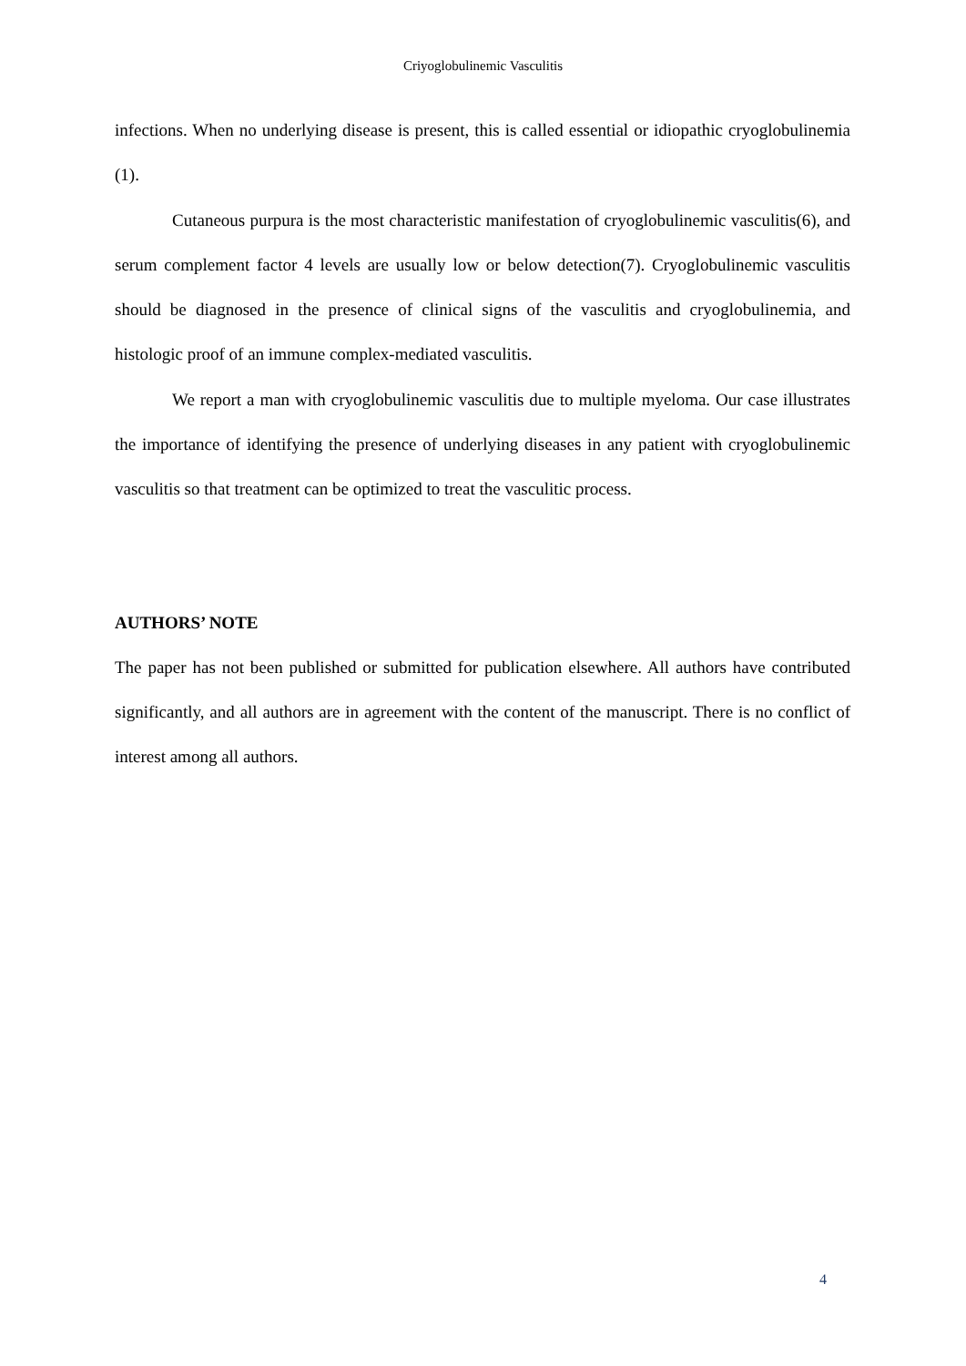Criyoglobulinemic Vasculitis
infections. When no underlying disease is present, this is called essential or idiopathic cryoglobulinemia (1).
Cutaneous purpura is the most characteristic manifestation of cryoglobulinemic vasculitis(6), and serum complement factor 4 levels are usually low or below detection(7). Cryoglobulinemic vasculitis should be diagnosed in the presence of clinical signs of the vasculitis and cryoglobulinemia, and histologic proof of an immune complex-mediated vasculitis.
We report a man with cryoglobulinemic vasculitis due to multiple myeloma. Our case illustrates the importance of identifying the presence of underlying diseases in any patient with cryoglobulinemic vasculitis so that treatment can be optimized to treat the vasculitic process.
AUTHORS’ NOTE
The paper has not been published or submitted for publication elsewhere. All authors have contributed significantly, and all authors are in agreement with the content of the manuscript. There is no conflict of interest among all authors.
4